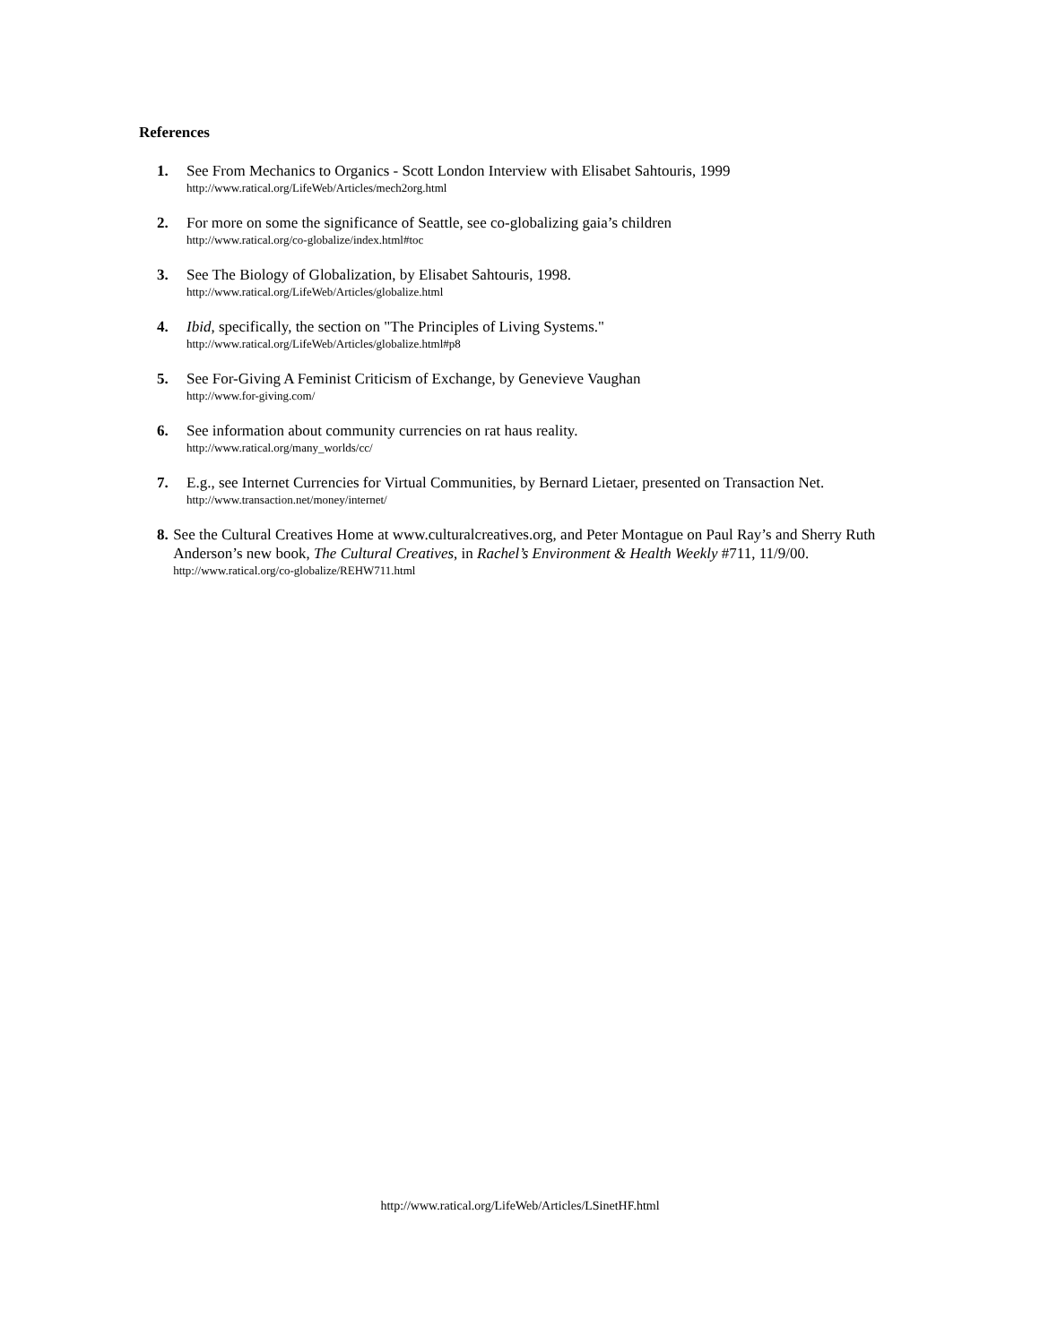References
1. See From Mechanics to Organics - Scott London Interview with Elisabet Sahtouris, 1999
http://www.ratical.org/LifeWeb/Articles/mech2org.html
2. For more on some the significance of Seattle, see co-globalizing gaia’s children
http://www.ratical.org/co-globalize/index.html#toc
3. See The Biology of Globalization, by Elisabet Sahtouris, 1998.
http://www.ratical.org/LifeWeb/Articles/globalize.html
4. Ibid, specifically, the section on "The Principles of Living Systems."
http://www.ratical.org/LifeWeb/Articles/globalize.html#p8
5. See For-Giving A Feminist Criticism of Exchange, by Genevieve Vaughan
http://www.for-giving.com/
6. See information about community currencies on rat haus reality.
http://www.ratical.org/many_worlds/cc/
7. E.g., see Internet Currencies for Virtual Communities, by Bernard Lietaer, presented on Transaction Net.
http://www.transaction.net/money/internet/
8. See the Cultural Creatives Home at www.culturalcreatives.org, and Peter Montague on Paul Ray’s and Sherry Ruth Anderson’s new book, The Cultural Creatives, in Rachel’s Environment & Health Weekly #711, 11/9/00.
http://www.ratical.org/co-globalize/REHW711.html
http://www.ratical.org/LifeWeb/Articles/LSinetHF.html